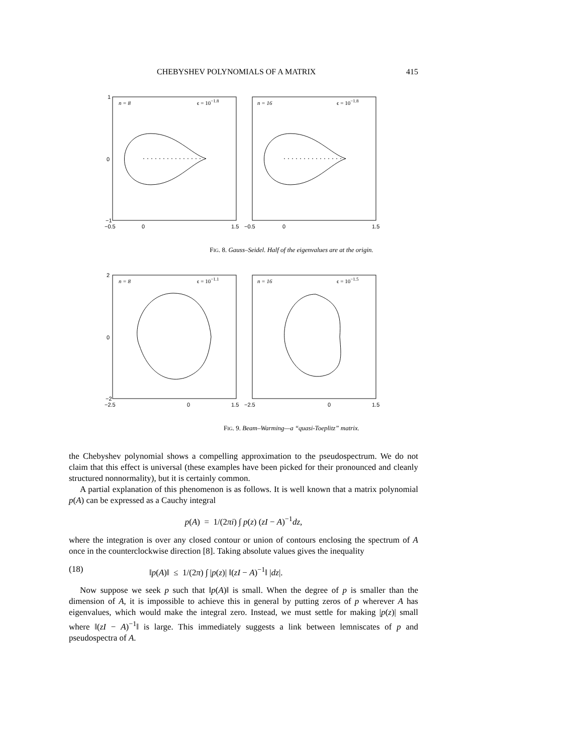CHEBYSHEV POLYNOMIALS OF A MATRIX 415
1
0
−1
−0.5
0
1.5
−0.5
0
1.5
n = 8
ϵ = 10−1.8
n = 16
ϵ = 10−1.8
FIG. 8. Gauss–Seidel. Half of the eigenvalues are at the origin.
2
0
−2
−2.5
0
1.5
−2.5
0
1.5
n = 8
ϵ = 10−1.1
n = 16
ϵ = 10−1.5
FIG. 9. Beam–Warming—a “quasi-Toeplitz” matrix.
the Chebyshev polynomial shows a compelling approximation to the pseudospectrum. We do not claim that this effect is universal (these examples have been picked for their pronounced and cleanly structured nonnormality), but it is certainly common.
A partial explanation of this phenomenon is as follows. It is well known that a matrix polynomial p(A) can be expressed as a Cauchy integral
p(A) = 1/(2πi) ∫ p(z) (zI − A)<sup>−1</sup>dz,
where the integration is over any closed contour or union of contours enclosing the spectrum of A once in the counterclockwise direction [8]. Taking absolute values gives the inequality
(18) ‖p(A)‖ ≤ 1/(2π) ∫ |p(z)| ‖(zI − A)<sup>−1</sup>‖ |dz|.
Now suppose we seek p such that ‖p(A)‖ is small. When the degree of p is smaller than the dimension of A, it is impossible to achieve this in general by putting zeros of p wherever A has eigenvalues, which would make the integral zero. Instead, we must settle for making |p(z)| small where ‖(zI − A)<sup>−1</sup>‖ is large. This immediately suggests a link between lemniscates of p and pseudospectra of A.